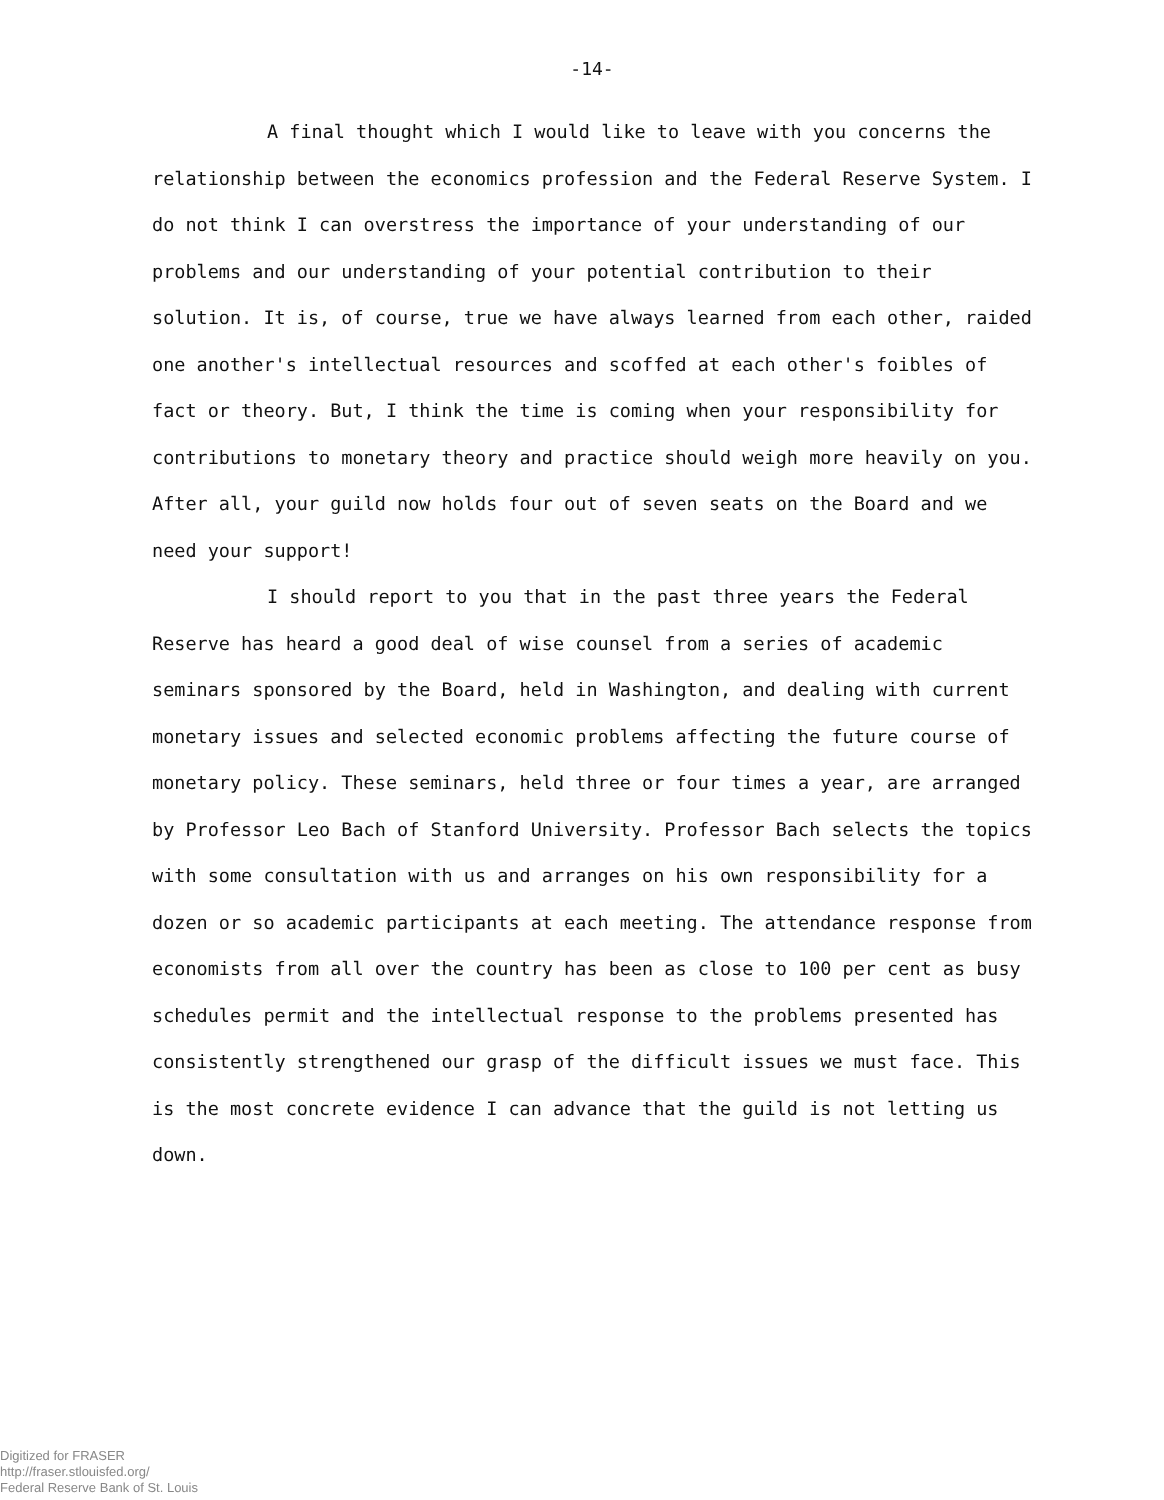-14-
A final thought which I would like to leave with you concerns the relationship between the economics profession and the Federal Reserve System. I do not think I can overstress the importance of your understanding of our problems and our understanding of your potential contribution to their solution. It is, of course, true we have always learned from each other, raided one another's intellectual resources and scoffed at each other's foibles of fact or theory. But, I think the time is coming when your responsibility for contributions to monetary theory and practice should weigh more heavily on you. After all, your guild now holds four out of seven seats on the Board and we need your support!
I should report to you that in the past three years the Federal Reserve has heard a good deal of wise counsel from a series of academic seminars sponsored by the Board, held in Washington, and dealing with current monetary issues and selected economic problems affecting the future course of monetary policy. These seminars, held three or four times a year, are arranged by Professor Leo Bach of Stanford University. Professor Bach selects the topics with some consultation with us and arranges on his own responsibility for a dozen or so academic participants at each meeting. The attendance response from economists from all over the country has been as close to 100 per cent as busy schedules permit and the intellectual response to the problems presented has consistently strengthened our grasp of the difficult issues we must face. This is the most concrete evidence I can advance that the guild is not letting us down.
Digitized for FRASER
http://fraser.stlouisfed.org/
Federal Reserve Bank of St. Louis